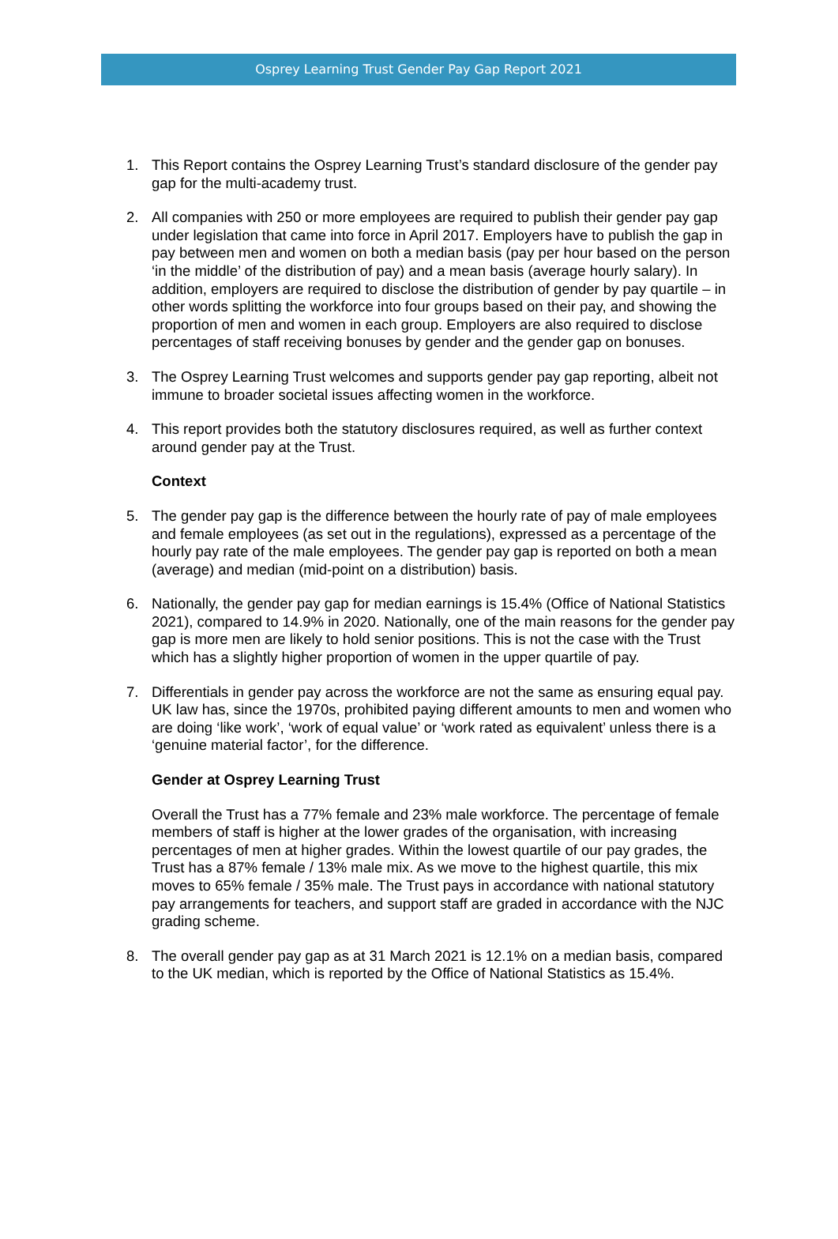Osprey Learning Trust Gender Pay Gap Report 2021
1. This Report contains the Osprey Learning Trust’s standard disclosure of the gender pay gap for the multi-academy trust.
2. All companies with 250 or more employees are required to publish their gender pay gap under legislation that came into force in April 2017. Employers have to publish the gap in pay between men and women on both a median basis (pay per hour based on the person ‘in the middle’ of the distribution of pay) and a mean basis (average hourly salary). In addition, employers are required to disclose the distribution of gender by pay quartile – in other words splitting the workforce into four groups based on their pay, and showing the proportion of men and women in each group. Employers are also required to disclose percentages of staff receiving bonuses by gender and the gender gap on bonuses.
3. The Osprey Learning Trust welcomes and supports gender pay gap reporting, albeit not immune to broader societal issues affecting women in the workforce.
4. This report provides both the statutory disclosures required, as well as further context around gender pay at the Trust.
Context
5. The gender pay gap is the difference between the hourly rate of pay of male employees and female employees (as set out in the regulations), expressed as a percentage of the hourly pay rate of the male employees. The gender pay gap is reported on both a mean (average) and median (mid-point on a distribution) basis.
6. Nationally, the gender pay gap for median earnings is 15.4% (Office of National Statistics 2021), compared to 14.9% in 2020. Nationally, one of the main reasons for the gender pay gap is more men are likely to hold senior positions. This is not the case with the Trust which has a slightly higher proportion of women in the upper quartile of pay.
7. Differentials in gender pay across the workforce are not the same as ensuring equal pay. UK law has, since the 1970s, prohibited paying different amounts to men and women who are doing ‘like work’, ‘work of equal value’ or ‘work rated as equivalent’ unless there is a ‘genuine material factor’, for the difference.
Gender at Osprey Learning Trust
Overall the Trust has a 77% female and 23% male workforce. The percentage of female members of staff is higher at the lower grades of the organisation, with increasing percentages of men at higher grades. Within the lowest quartile of our pay grades, the Trust has a 87% female / 13% male mix. As we move to the highest quartile, this mix moves to 65% female / 35% male. The Trust pays in accordance with national statutory pay arrangements for teachers, and support staff are graded in accordance with the NJC grading scheme.
8. The overall gender pay gap as at 31 March 2021 is 12.1% on a median basis, compared to the UK median, which is reported by the Office of National Statistics as 15.4%.